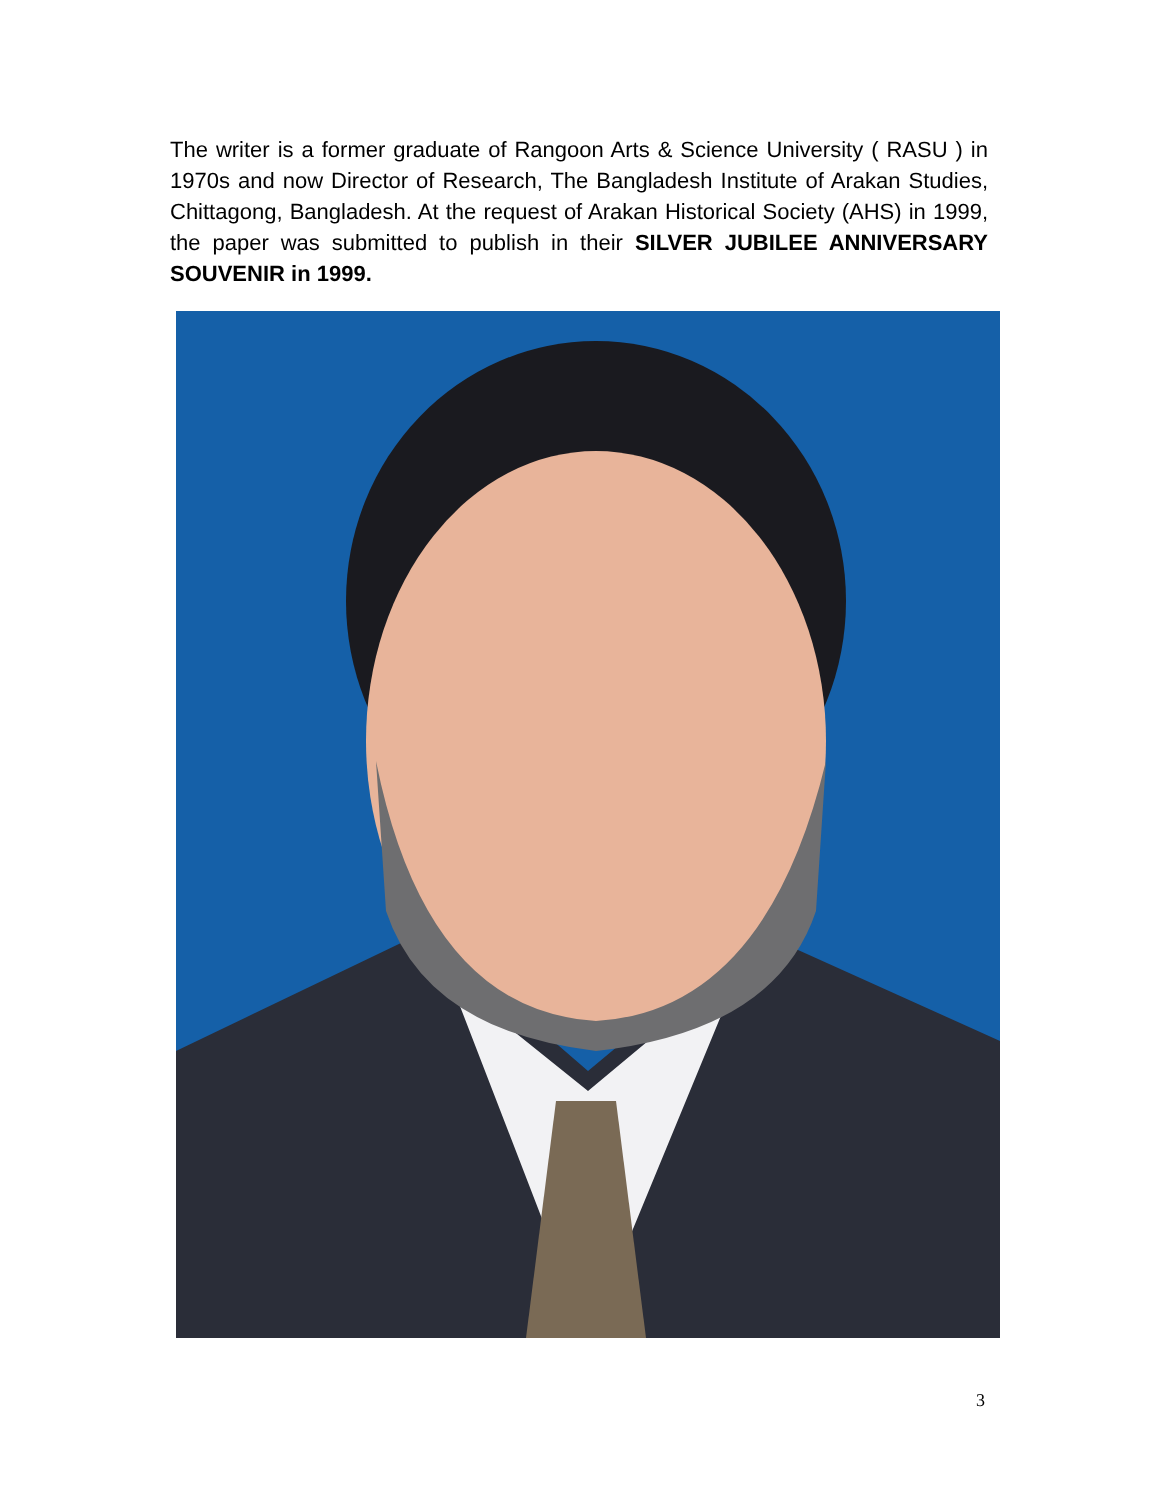The writer is a former graduate of Rangoon Arts & Science University ( RASU ) in 1970s and now Director of Research, The Bangladesh Institute of Arakan Studies, Chittagong, Bangladesh. At the request of Arakan Historical Society (AHS) in 1999, the paper was submitted to publish in their SILVER JUBILEE ANNIVERSARY SOUVENIR in 1999.
3